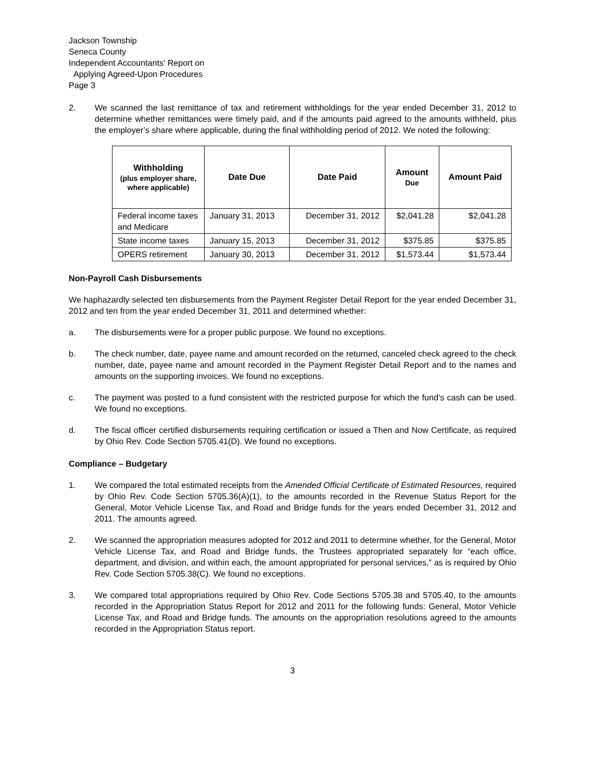Jackson Township
Seneca County
Independent Accountants’ Report on
Applying Agreed-Upon Procedures
Page 3
2. We scanned the last remittance of tax and retirement withholdings for the year ended December 31, 2012 to determine whether remittances were timely paid, and if the amounts paid agreed to the amounts withheld, plus the employer’s share where applicable, during the final withholding period of 2012. We noted the following:
| Withholding (plus employer share, where applicable) | Date Due | Date Paid | Amount Due | Amount Paid |
| --- | --- | --- | --- | --- |
| Federal income taxes and Medicare | January 31, 2013 | December 31, 2012 | $2,041.28 | $2,041.28 |
| State income taxes | January 15, 2013 | December 31, 2012 | $375.85 | $375.85 |
| OPERS retirement | January 30, 2013 | December 31, 2012 | $1,573.44 | $1,573.44 |
Non-Payroll Cash Disbursements
We haphazardly selected ten disbursements from the Payment Register Detail Report for the year ended December 31, 2012 and ten from the year ended December 31, 2011 and determined whether:
a. The disbursements were for a proper public purpose. We found no exceptions.
b. The check number, date, payee name and amount recorded on the returned, canceled check agreed to the check number, date, payee name and amount recorded in the Payment Register Detail Report and to the names and amounts on the supporting invoices. We found no exceptions.
c. The payment was posted to a fund consistent with the restricted purpose for which the fund’s cash can be used. We found no exceptions.
d. The fiscal officer certified disbursements requiring certification or issued a Then and Now Certificate, as required by Ohio Rev. Code Section 5705.41(D). We found no exceptions.
Compliance – Budgetary
1. We compared the total estimated receipts from the Amended Official Certificate of Estimated Resources, required by Ohio Rev. Code Section 5705.36(A)(1), to the amounts recorded in the Revenue Status Report for the General, Motor Vehicle License Tax, and Road and Bridge funds for the years ended December 31, 2012 and 2011. The amounts agreed.
2. We scanned the appropriation measures adopted for 2012 and 2011 to determine whether, for the General, Motor Vehicle License Tax, and Road and Bridge funds, the Trustees appropriated separately for “each office, department, and division, and within each, the amount appropriated for personal services,” as is required by Ohio Rev. Code Section 5705.38(C). We found no exceptions.
3. We compared total appropriations required by Ohio Rev. Code Sections 5705.38 and 5705.40, to the amounts recorded in the Appropriation Status Report for 2012 and 2011 for the following funds: General, Motor Vehicle License Tax, and Road and Bridge funds. The amounts on the appropriation resolutions agreed to the amounts recorded in the Appropriation Status report.
3